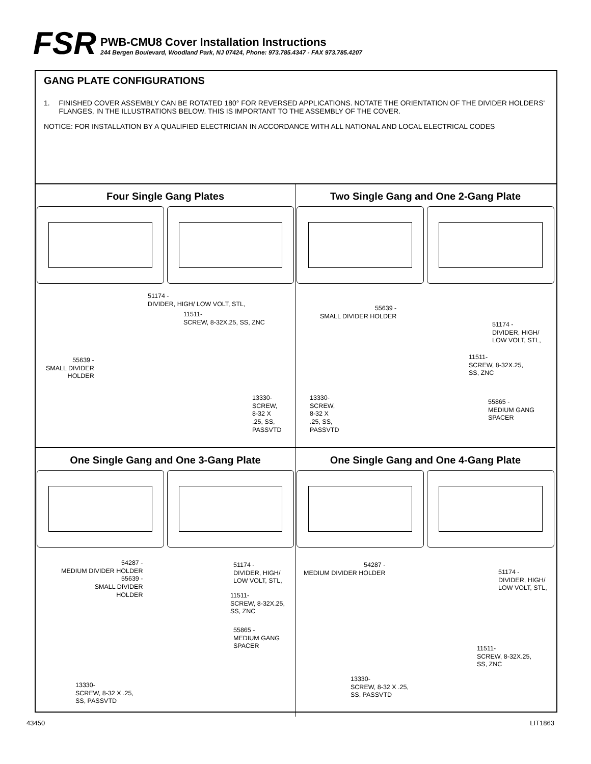FSR
PWB-CMU8 Cover Installation Instructions
244 Bergen Boulevard, Woodland Park, NJ 07424, Phone: 973.785.4347 - FAX 973.785.4207
GANG PLATE CONFIGURATIONS
1. FINISHED COVER ASSEMBLY CAN BE ROTATED 180° FOR REVERSED APPLICATIONS. NOTATE THE ORIENTATION OF THE DIVIDER HOLDERS' FLANGES, IN THE ILLUSTRATIONS BELOW. THIS IS IMPORTANT TO THE ASSEMBLY OF THE COVER.
NOTICE: FOR INSTALLATION BY A QUALIFIED ELECTRICIAN IN ACCORDANCE WITH ALL NATIONAL AND LOCAL ELECTRICAL CODES
Four Single Gang Plates
51174 -
DIVIDER, HIGH/ LOW VOLT, STL,
11511-
SCREW, 8-32X.25, SS, ZNC
55639 -
SMALL DIVIDER
HOLDER
13330-
SCREW,
8-32 X
.25, SS,
PASSVTD
Two Single Gang and One 2-Gang Plate
55639 -
SMALL DIVIDER HOLDER
51174 -
DIVIDER, HIGH/
LOW VOLT, STL,
11511-
SCREW, 8-32X.25,
SS, ZNC
13330-
SCREW,
8-32 X
.25, SS,
PASSVTD
55865 -
MEDIUM GANG
SPACER
One Single Gang and One 3-Gang Plate
54287 -
MEDIUM DIVIDER HOLDER
55639 -
SMALL DIVIDER
HOLDER
51174 -
DIVIDER, HIGH/
LOW VOLT, STL,
11511-
SCREW, 8-32X.25,
SS, ZNC
55865 -
MEDIUM GANG
SPACER
13330-
SCREW, 8-32 X .25,
SS, PASSVTD
One Single Gang and One 4-Gang Plate
54287 -
MEDIUM DIVIDER HOLDER
51174 -
DIVIDER, HIGH/
LOW VOLT, STL,
11511-
SCREW, 8-32X.25,
SS, ZNC
13330-
SCREW, 8-32 X .25,
SS, PASSVTD
43450 LIT1863